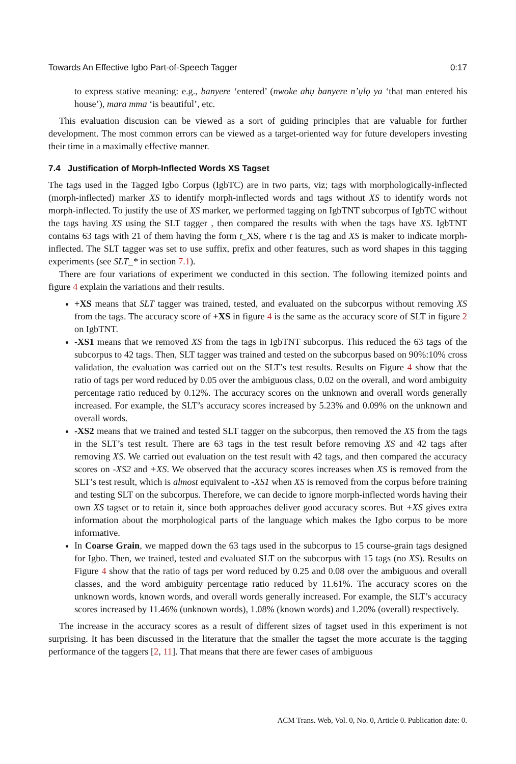Towards An Effective Igbo Part-of-Speech Tagger 0:17
to express stative meaning: e.g., banyere ‘entered’ (nwoke ahụ banyere n’ụlọ ya ‘that man entered his house’), mara mma ‘is beautiful’, etc.
This evaluation discusion can be viewed as a sort of guiding principles that are valuable for further development. The most common errors can be viewed as a target-oriented way for future developers investing their time in a maximally effective manner.
7.4 Justification of Morph-Inflected Words XS Tagset
The tags used in the Tagged Igbo Corpus (IgbTC) are in two parts, viz; tags with morphologically-inflected (morph-inflected) marker XS to identify morph-inflected words and tags without XS to identify words not morph-inflected. To justify the use of XS marker, we performed tagging on IgbTNT subcorpus of IgbTC without the tags having XS using the SLT tagger , then compared the results with when the tags have XS. IgbTNT contains 63 tags with 21 of them having the form t_XS, where t is the tag and XS is maker to indicate morph-inflected. The SLT tagger was set to use suffix, prefix and other features, such as word shapes in this tagging experiments (see SLT_* in section 7.1).
There are four variations of experiment we conducted in this section. The following itemized points and figure 4 explain the variations and their results.
+XS means that SLT tagger was trained, tested, and evaluated on the subcorpus without removing XS from the tags. The accuracy score of +XS in figure 4 is the same as the accuracy score of SLT in figure 2 on IgbTNT.
-XS1 means that we removed XS from the tags in IgbTNT subcorpus. This reduced the 63 tags of the subcorpus to 42 tags. Then, SLT tagger was trained and tested on the subcorpus based on 90%:10% cross validation, the evaluation was carried out on the SLT’s test results. Results on Figure 4 show that the ratio of tags per word reduced by 0.05 over the ambiguous class, 0.02 on the overall, and word ambiguity percentage ratio reduced by 0.12%. The accuracy scores on the unknown and overall words generally increased. For example, the SLT’s accuracy scores increased by 5.23% and 0.09% on the unknown and overall words.
-XS2 means that we trained and tested SLT tagger on the subcorpus, then removed the XS from the tags in the SLT’s test result. There are 63 tags in the test result before removing XS and 42 tags after removing XS. We carried out evaluation on the test result with 42 tags, and then compared the accuracy scores on -XS2 and +XS. We observed that the accuracy scores increases when XS is removed from the SLT’s test result, which is almost equivalent to -XS1 when XS is removed from the corpus before training and testing SLT on the subcorpus. Therefore, we can decide to ignore morph-inflected words having their own XS tagset or to retain it, since both approaches deliver good accuracy scores. But +XS gives extra information about the morphological parts of the language which makes the Igbo corpus to be more informative.
In Coarse Grain, we mapped down the 63 tags used in the subcorpus to 15 course-grain tags designed for Igbo. Then, we trained, tested and evaluated SLT on the subcorpus with 15 tags (no XS). Results on Figure 4 show that the ratio of tags per word reduced by 0.25 and 0.08 over the ambiguous and overall classes, and the word ambiguity percentage ratio reduced by 11.61%. The accuracy scores on the unknown words, known words, and overall words generally increased. For example, the SLT’s accuracy scores increased by 11.46% (unknown words), 1.08% (known words) and 1.20% (overall) respectively.
The increase in the accuracy scores as a result of different sizes of tagset used in this experiment is not surprising. It has been discussed in the literature that the smaller the tagset the more accurate is the tagging performance of the taggers [2, 11]. That means that there are fewer cases of ambiguous
ACM Trans. Web, Vol. 0, No. 0, Article 0. Publication date: 0.